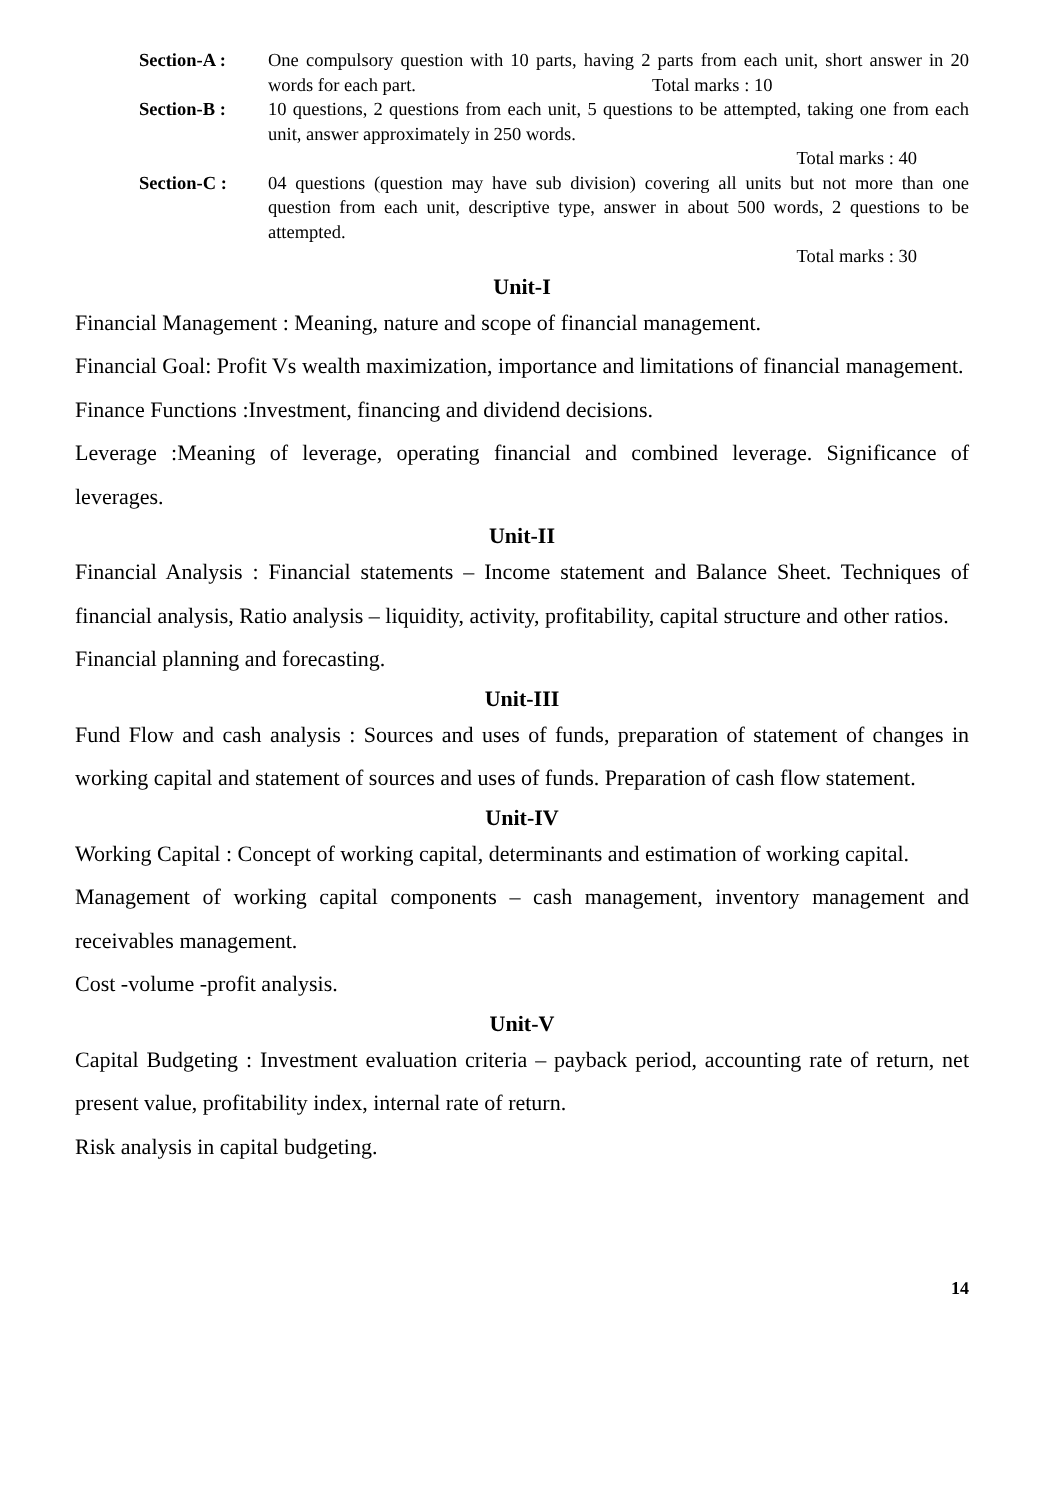Section-A : One compulsory question with 10 parts, having 2 parts from each unit, short answer in 20 words for each part. Total marks : 10
Section-B : 10 questions, 2 questions from each unit, 5 questions to be attempted, taking one from each unit, answer approximately in 250 words.
Total marks : 40
Section-C : 04 questions (question may have sub division) covering all units but not more than one question from each unit, descriptive type, answer in about 500 words, 2 questions to be attempted.
Total marks : 30
Unit-I
Financial Management : Meaning, nature and scope of financial management.
Financial Goal: Profit Vs wealth maximization, importance and limitations of financial management.
Finance Functions :Investment, financing and dividend decisions.
Leverage :Meaning of leverage, operating financial and combined leverage. Significance of leverages.
Unit-II
Financial Analysis : Financial statements – Income statement and Balance Sheet. Techniques of financial analysis, Ratio analysis – liquidity, activity, profitability, capital structure and other ratios.
Financial planning and forecasting.
Unit-III
Fund Flow and cash analysis : Sources and uses of funds, preparation of statement of changes in working capital and statement of sources and uses of funds. Preparation of cash flow statement.
Unit-IV
Working Capital : Concept of working capital, determinants and estimation of working capital.
Management of working capital components – cash management, inventory management and receivables management.
Cost -volume -profit analysis.
Unit-V
Capital Budgeting : Investment evaluation criteria – payback period, accounting rate of return, net present value, profitability index, internal rate of return.
Risk analysis in capital budgeting.
14